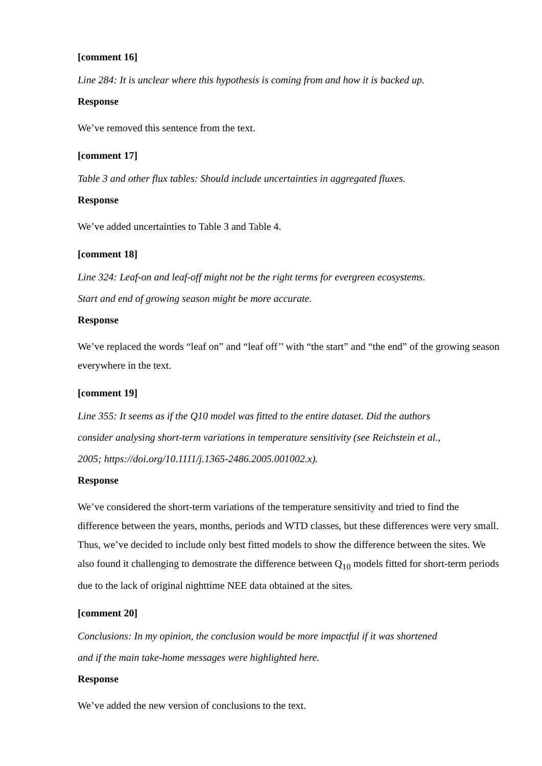[comment 16]
Line 284: It is unclear where this hypothesis is coming from and how it is backed up.
Response
We’ve removed this sentence from the text.
[comment 17]
Table 3 and other flux tables: Should include uncertainties in aggregated fluxes.
Response
We’ve added uncertainties to Table 3 and Table 4.
[comment 18]
Line 324: Leaf-on and leaf-off might not be the right terms for evergreen ecosystems.
Start and end of growing season might be more accurate.
Response
We’ve replaced the words “leaf on” and “leaf off’’ with “the start” and “the end” of the growing season everywhere in the text.
[comment 19]
Line 355: It seems as if the Q10 model was fitted to the entire dataset. Did the authors
consider analysing short-term variations in temperature sensitivity (see Reichstein et al.,
2005; https://doi.org/10.1111/j.1365-2486.2005.001002.x).
Response
We’ve considered the short-term variations of the temperature sensitivity and tried to find the difference between the years, months, periods and WTD classes, but these differences were very small. Thus, we’ve decided to include only best fitted models to show the difference between the sites. We also found it challenging to demostrate the difference between Q<sub>10</sub> models fitted for short-term periods due to the lack of original nighttime NEE data obtained at the sites.
[comment 20]
Conclusions: In my opinion, the conclusion would be more impactful if it was shortened
and if the main take-home messages were highlighted here.
Response
We’ve added the new version of conclusions to the text.